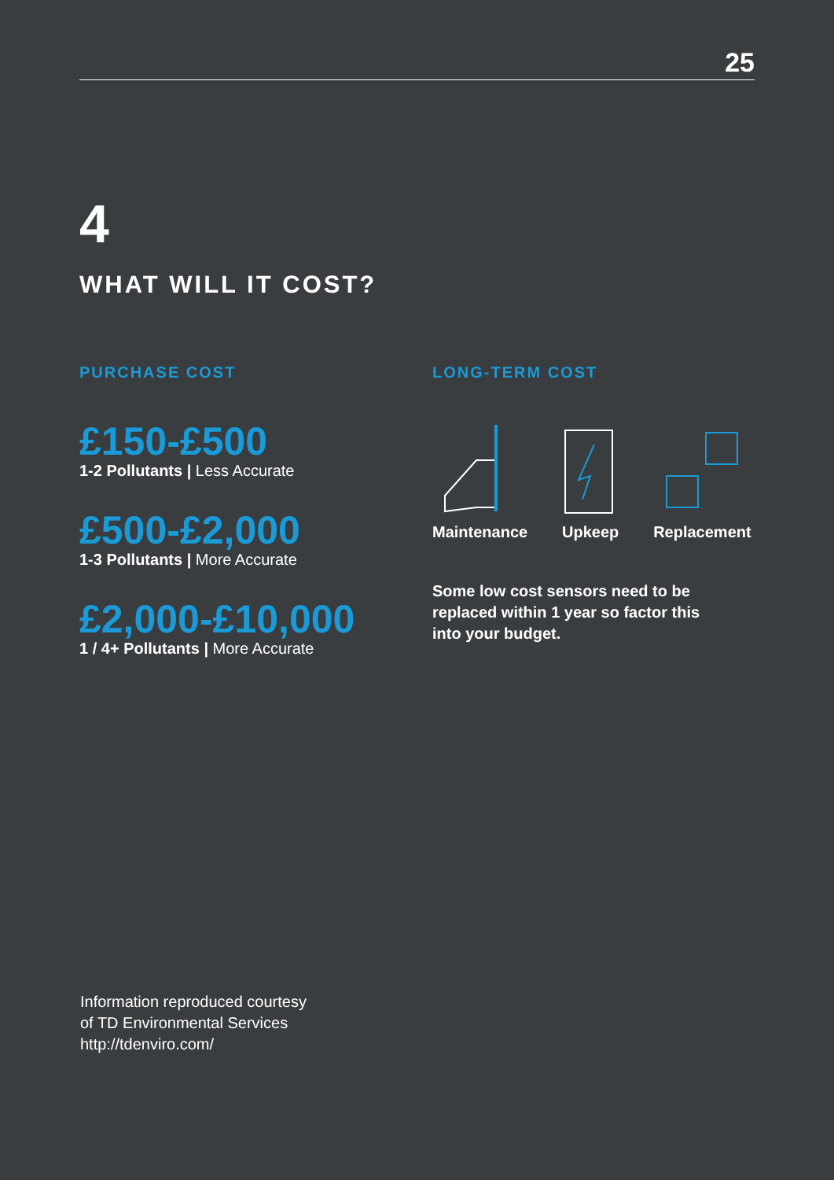25
4
WHAT WILL IT COST?
PURCHASE COST
£150-£500
1-2 Pollutants | Less Accurate
£500-£2,000
1-3 Pollutants | More Accurate
£2,000-£10,000
1 / 4+ Pollutants | More Accurate
LONG-TERM COST
Maintenance
Upkeep
Replacement
Some low cost sensors need to be
replaced within 1 year so factor this
into your budget.
Information reproduced courtesy
of TD Environmental Services
http://tdenviro.com/